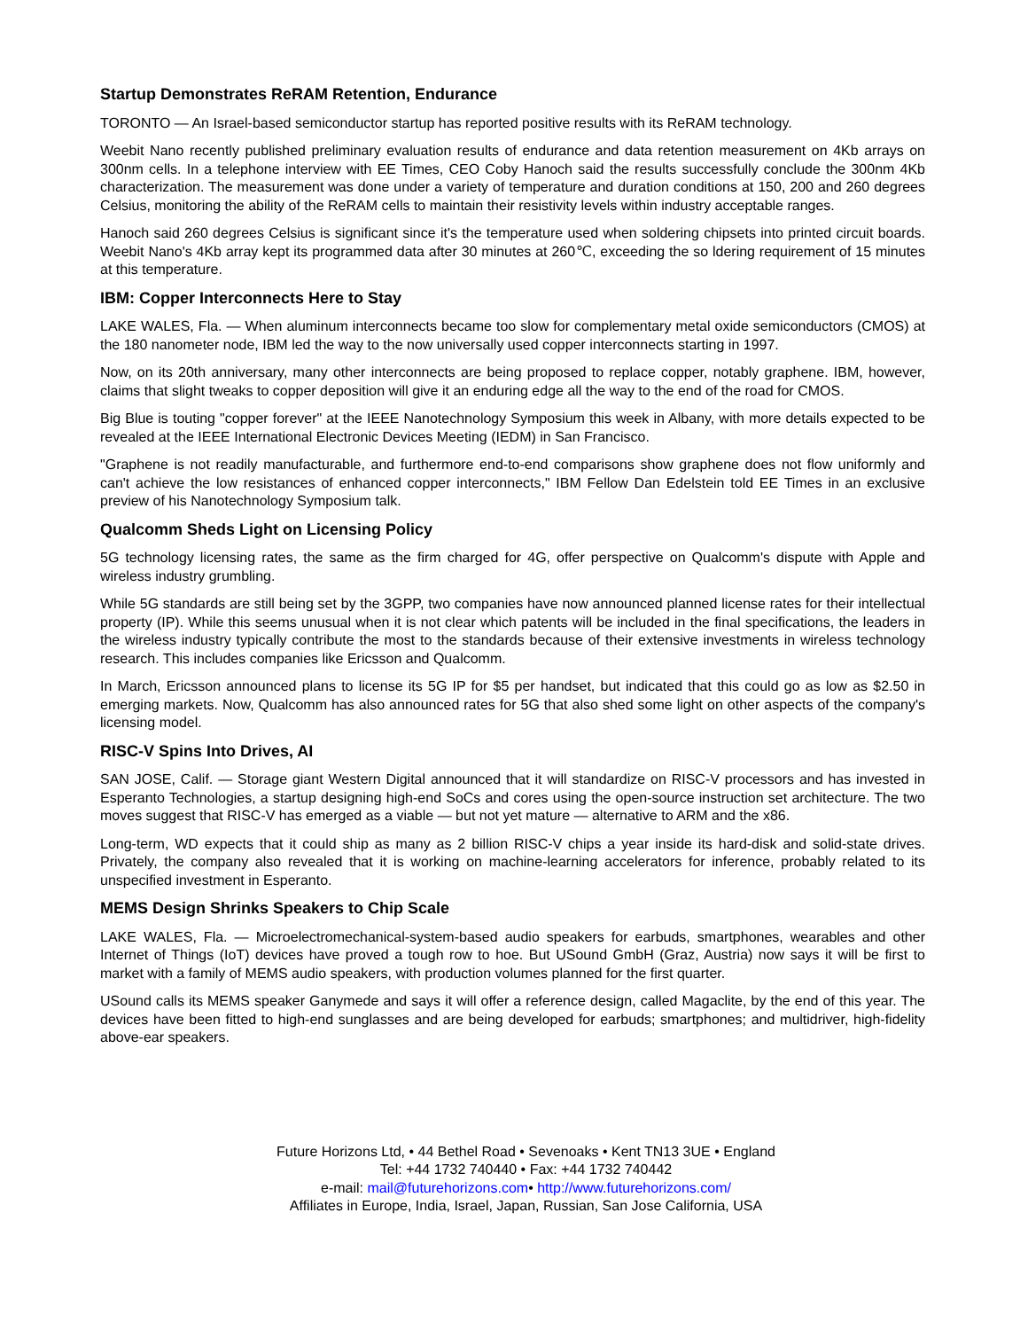Startup Demonstrates ReRAM Retention, Endurance
TORONTO — An Israel-based semiconductor startup has reported positive results with its ReRAM technology.
Weebit Nano recently published preliminary evaluation results of endurance and data retention measurement on 4Kb arrays on 300nm cells. In a telephone interview with EE Times, CEO Coby Hanoch said the results successfully conclude the 300nm 4Kb characterization. The measurement was done under a variety of temperature and duration conditions at 150, 200 and 260 degrees Celsius, monitoring the ability of the ReRAM cells to maintain their resistivity levels within industry acceptable ranges.
Hanoch said 260 degrees Celsius is significant since it's the temperature used when soldering chipsets into printed circuit boards. Weebit Nano's 4Kb array kept its programmed data after 30 minutes at 260℃, exceeding the so ldering requirement of 15 minutes at this temperature.
IBM: Copper Interconnects Here to Stay
LAKE WALES, Fla. — When aluminum interconnects became too slow for complementary metal oxide semiconductors (CMOS) at the 180 nanometer node, IBM led the way to the now universally used copper interconnects starting in 1997.
Now, on its 20th anniversary, many other interconnects are being proposed to replace copper, notably graphene. IBM, however, claims that slight tweaks to copper deposition will give it an enduring edge all the way to the end of the road for CMOS.
Big Blue is touting "copper forever" at the IEEE Nanotechnology Symposium this week in Albany, with more details expected to be revealed at the IEEE International Electronic Devices Meeting (IEDM) in San Francisco.
"Graphene is not readily manufacturable, and furthermore end-to-end comparisons show graphene does not flow uniformly and can't achieve the low resistances of enhanced copper interconnects," IBM Fellow Dan Edelstein told EE Times in an exclusive preview of his Nanotechnology Symposium talk.
Qualcomm Sheds Light on Licensing Policy
5G technology licensing rates, the same as the firm charged for 4G, offer perspective on Qualcomm's dispute with Apple and wireless industry grumbling.
While 5G standards are still being set by the 3GPP, two companies have now announced planned license rates for their intellectual property (IP). While this seems unusual when it is not clear which patents will be included in the final specifications, the leaders in the wireless industry typically contribute the most to the standards because of their extensive investments in wireless technology research. This includes companies like Ericsson and Qualcomm.
In March, Ericsson announced plans to license its 5G IP for $5 per handset, but indicated that this could go as low as $2.50 in emerging markets. Now, Qualcomm has also announced rates for 5G that also shed some light on other aspects of the company's licensing model.
RISC-V Spins Into Drives, AI
SAN JOSE, Calif. — Storage giant Western Digital announced that it will standardize on RISC-V processors and has invested in Esperanto Technologies, a startup designing high-end SoCs and cores using the open-source instruction set architecture. The two moves suggest that RISC-V has emerged as a viable — but not yet mature — alternative to ARM and the x86.
Long-term, WD expects that it could ship as many as 2 billion RISC-V chips a year inside its hard-disk and solid-state drives. Privately, the company also revealed that it is working on machine-learning accelerators for inference, probably related to its unspecified investment in Esperanto.
MEMS Design Shrinks Speakers to Chip Scale
LAKE WALES, Fla. — Microelectromechanical-system-based audio speakers for earbuds, smartphones, wearables and other Internet of Things (IoT) devices have proved a tough row to hoe. But USound GmbH (Graz, Austria) now says it will be first to market with a family of MEMS audio speakers, with production volumes planned for the first quarter.
USound calls its MEMS speaker Ganymede and says it will offer a reference design, called Magaclite, by the end of this year. The devices have been fitted to high-end sunglasses and are being developed for earbuds; smartphones; and multidriver, high-fidelity above-ear speakers.
Future Horizons Ltd, • 44 Bethel Road • Sevenoaks • Kent TN13 3UE • England
Tel: +44 1732 740440 • Fax: +44 1732 740442
e-mail: mail@futurehorizons.com• http://www.futurehorizons.com/
Affiliates in Europe, India, Israel, Japan, Russian, San Jose California, USA